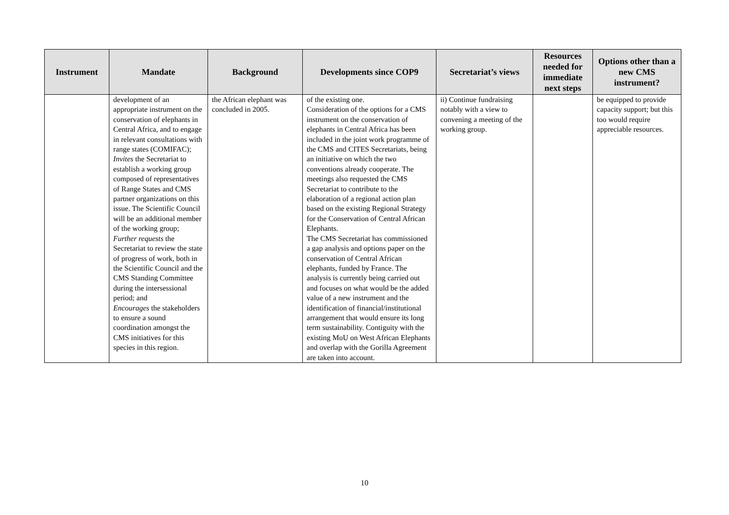| Instrument | Mandate | Background | Developments since COP9 | Secretariat’s views | Resources needed for immediate next steps | Options other than a new CMS instrument? |
| --- | --- | --- | --- | --- | --- | --- |
| | development of an appropriate instrument on the conservation of elephants in Central Africa, and to engage in relevant consultations with range states (COMIFAC); Invites the Secretariat to establish a working group composed of representatives of Range States and CMS partner organizations on this issue. The Scientific Council will be an additional member of the working group; Further requests the Secretariat to review the state of progress of work, both in the Scientific Council and the CMS Standing Committee during the intersessional period; and Encourages the stakeholders to ensure a sound coordination amongst the CMS initiatives for this species in this region. | the African elephant was concluded in 2005. | of the existing one. Consideration of the options for a CMS instrument on the conservation of elephants in Central Africa has been included in the joint work programme of the CMS and CITES Secretariats, being an initiative on which the two conventions already cooperate. The meetings also requested the CMS Secretariat to contribute to the elaboration of a regional action plan based on the existing Regional Strategy for the Conservation of Central African Elephants. The CMS Secretariat has commissioned a gap analysis and options paper on the conservation of Central African elephants, funded by France. The analysis is currently being carried out and focuses on what would be the added value of a new instrument and the identification of financial/institutional arrangement that would ensure its long term sustainability. Contiguity with the existing MoU on West African Elephants and overlap with the Gorilla Agreement are taken into account. | ii) Continue fundraising notably with a view to convening a meeting of the working group. | | be equipped to provide capacity support; but this too would require appreciable resources. |
10